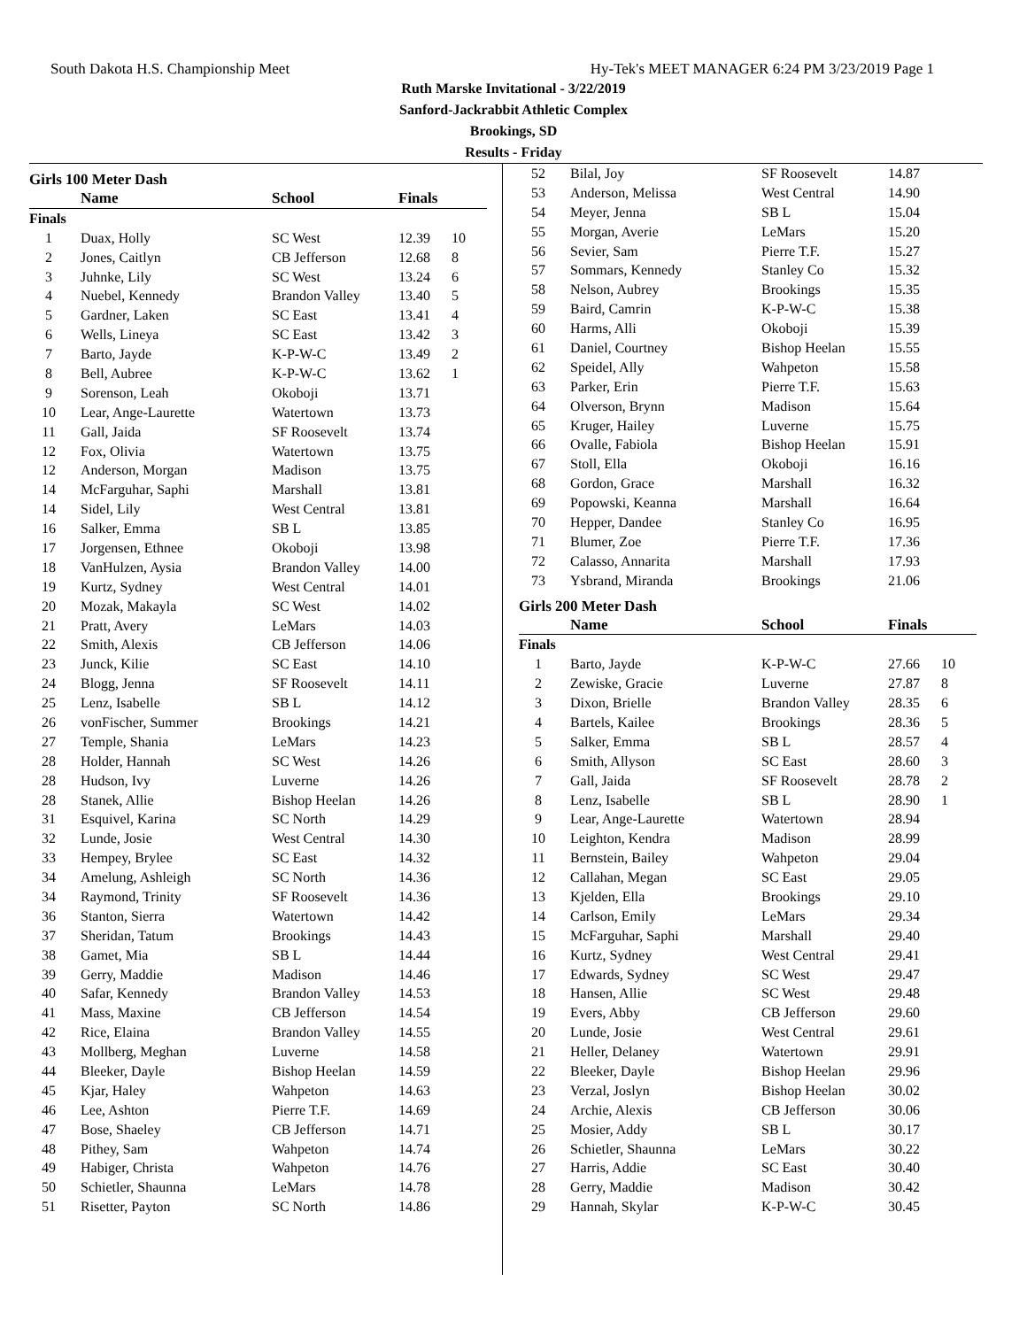South Dakota H.S. Championship Meet Hy-Tek's MEET MANAGER 6:24 PM 3/23/2019 Page 1
Ruth Marske Invitational - 3/22/2019
Sanford-Jackrabbit Athletic Complex
Brookings, SD
Results - Friday
Girls 100 Meter Dash
| | Name | School | Finals | |
| --- | --- | --- | --- | --- |
| Finals | | | | |
| 1 | Duax, Holly | SC West | 12.39 | 10 |
| 2 | Jones, Caitlyn | CB Jefferson | 12.68 | 8 |
| 3 | Juhnke, Lily | SC West | 13.24 | 6 |
| 4 | Nuebel, Kennedy | Brandon Valley | 13.40 | 5 |
| 5 | Gardner, Laken | SC East | 13.41 | 4 |
| 6 | Wells, Lineya | SC East | 13.42 | 3 |
| 7 | Barto, Jayde | K-P-W-C | 13.49 | 2 |
| 8 | Bell, Aubree | K-P-W-C | 13.62 | 1 |
| 9 | Sorenson, Leah | Okoboji | 13.71 | |
| 10 | Lear, Ange-Laurette | Watertown | 13.73 | |
| 11 | Gall, Jaida | SF Roosevelt | 13.74 | |
| 12 | Fox, Olivia | Watertown | 13.75 | |
| 12 | Anderson, Morgan | Madison | 13.75 | |
| 14 | McFarguhar, Saphi | Marshall | 13.81 | |
| 14 | Sidel, Lily | West Central | 13.81 | |
| 16 | Salker, Emma | SB L | 13.85 | |
| 17 | Jorgensen, Ethnee | Okoboji | 13.98 | |
| 18 | VanHulzen, Aysia | Brandon Valley | 14.00 | |
| 19 | Kurtz, Sydney | West Central | 14.01 | |
| 20 | Mozak, Makayla | SC West | 14.02 | |
| 21 | Pratt, Avery | LeMars | 14.03 | |
| 22 | Smith, Alexis | CB Jefferson | 14.06 | |
| 23 | Junck, Kilie | SC East | 14.10 | |
| 24 | Blogg, Jenna | SF Roosevelt | 14.11 | |
| 25 | Lenz, Isabelle | SB L | 14.12 | |
| 26 | vonFischer, Summer | Brookings | 14.21 | |
| 27 | Temple, Shania | LeMars | 14.23 | |
| 28 | Holder, Hannah | SC West | 14.26 | |
| 28 | Hudson, Ivy | Luverne | 14.26 | |
| 28 | Stanek, Allie | Bishop Heelan | 14.26 | |
| 31 | Esquivel, Karina | SC North | 14.29 | |
| 32 | Lunde, Josie | West Central | 14.30 | |
| 33 | Hempey, Brylee | SC East | 14.32 | |
| 34 | Amelung, Ashleigh | SC North | 14.36 | |
| 34 | Raymond, Trinity | SF Roosevelt | 14.36 | |
| 36 | Stanton, Sierra | Watertown | 14.42 | |
| 37 | Sheridan, Tatum | Brookings | 14.43 | |
| 38 | Gamet, Mia | SB L | 14.44 | |
| 39 | Gerry, Maddie | Madison | 14.46 | |
| 40 | Safar, Kennedy | Brandon Valley | 14.53 | |
| 41 | Mass, Maxine | CB Jefferson | 14.54 | |
| 42 | Rice, Elaina | Brandon Valley | 14.55 | |
| 43 | Mollberg, Meghan | Luverne | 14.58 | |
| 44 | Bleeker, Dayle | Bishop Heelan | 14.59 | |
| 45 | Kjar, Haley | Wahpeton | 14.63 | |
| 46 | Lee, Ashton | Pierre T.F. | 14.69 | |
| 47 | Bose, Shaeley | CB Jefferson | 14.71 | |
| 48 | Pithey, Sam | Wahpeton | 14.74 | |
| 49 | Habiger, Christa | Wahpeton | 14.76 | |
| 50 | Schietler, Shaunna | LeMars | 14.78 | |
| 51 | Risetter, Payton | SC North | 14.86 | |
| 52 | Bilal, Joy | SF Roosevelt | 14.87 |
| 53 | Anderson, Melissa | West Central | 14.90 |
| 54 | Meyer, Jenna | SB L | 15.04 |
| 55 | Morgan, Averie | LeMars | 15.20 |
| 56 | Sevier, Sam | Pierre T.F. | 15.27 |
| 57 | Sommars, Kennedy | Stanley Co | 15.32 |
| 58 | Nelson, Aubrey | Brookings | 15.35 |
| 59 | Baird, Camrin | K-P-W-C | 15.38 |
| 60 | Harms, Alli | Okoboji | 15.39 |
| 61 | Daniel, Courtney | Bishop Heelan | 15.55 |
| 62 | Speidel, Ally | Wahpeton | 15.58 |
| 63 | Parker, Erin | Pierre T.F. | 15.63 |
| 64 | Olverson, Brynn | Madison | 15.64 |
| 65 | Kruger, Hailey | Luverne | 15.75 |
| 66 | Ovalle, Fabiola | Bishop Heelan | 15.91 |
| 67 | Stoll, Ella | Okoboji | 16.16 |
| 68 | Gordon, Grace | Marshall | 16.32 |
| 69 | Popowski, Keanna | Marshall | 16.64 |
| 70 | Hepper, Dandee | Stanley Co | 16.95 |
| 71 | Blumer, Zoe | Pierre T.F. | 17.36 |
| 72 | Calasso, Annarita | Marshall | 17.93 |
| 73 | Ysbrand, Miranda | Brookings | 21.06 |
Girls 200 Meter Dash
| | Name | School | Finals | |
| --- | --- | --- | --- | --- |
| Finals | | | | |
| 1 | Barto, Jayde | K-P-W-C | 27.66 | 10 |
| 2 | Zewiske, Gracie | Luverne | 27.87 | 8 |
| 3 | Dixon, Brielle | Brandon Valley | 28.35 | 6 |
| 4 | Bartels, Kailee | Brookings | 28.36 | 5 |
| 5 | Salker, Emma | SB L | 28.57 | 4 |
| 6 | Smith, Allyson | SC East | 28.60 | 3 |
| 7 | Gall, Jaida | SF Roosevelt | 28.78 | 2 |
| 8 | Lenz, Isabelle | SB L | 28.90 | 1 |
| 9 | Lear, Ange-Laurette | Watertown | 28.94 | |
| 10 | Leighton, Kendra | Madison | 28.99 | |
| 11 | Bernstein, Bailey | Wahpeton | 29.04 | |
| 12 | Callahan, Megan | SC East | 29.05 | |
| 13 | Kjelden, Ella | Brookings | 29.10 | |
| 14 | Carlson, Emily | LeMars | 29.34 | |
| 15 | McFarguhar, Saphi | Marshall | 29.40 | |
| 16 | Kurtz, Sydney | West Central | 29.41 | |
| 17 | Edwards, Sydney | SC West | 29.47 | |
| 18 | Hansen, Allie | SC West | 29.48 | |
| 19 | Evers, Abby | CB Jefferson | 29.60 | |
| 20 | Lunde, Josie | West Central | 29.61 | |
| 21 | Heller, Delaney | Watertown | 29.91 | |
| 22 | Bleeker, Dayle | Bishop Heelan | 29.96 | |
| 23 | Verzal, Joslyn | Bishop Heelan | 30.02 | |
| 24 | Archie, Alexis | CB Jefferson | 30.06 | |
| 25 | Mosier, Addy | SB L | 30.17 | |
| 26 | Schietler, Shaunna | LeMars | 30.22 | |
| 27 | Harris, Addie | SC East | 30.40 | |
| 28 | Gerry, Maddie | Madison | 30.42 | |
| 29 | Hannah, Skylar | K-P-W-C | 30.45 | |